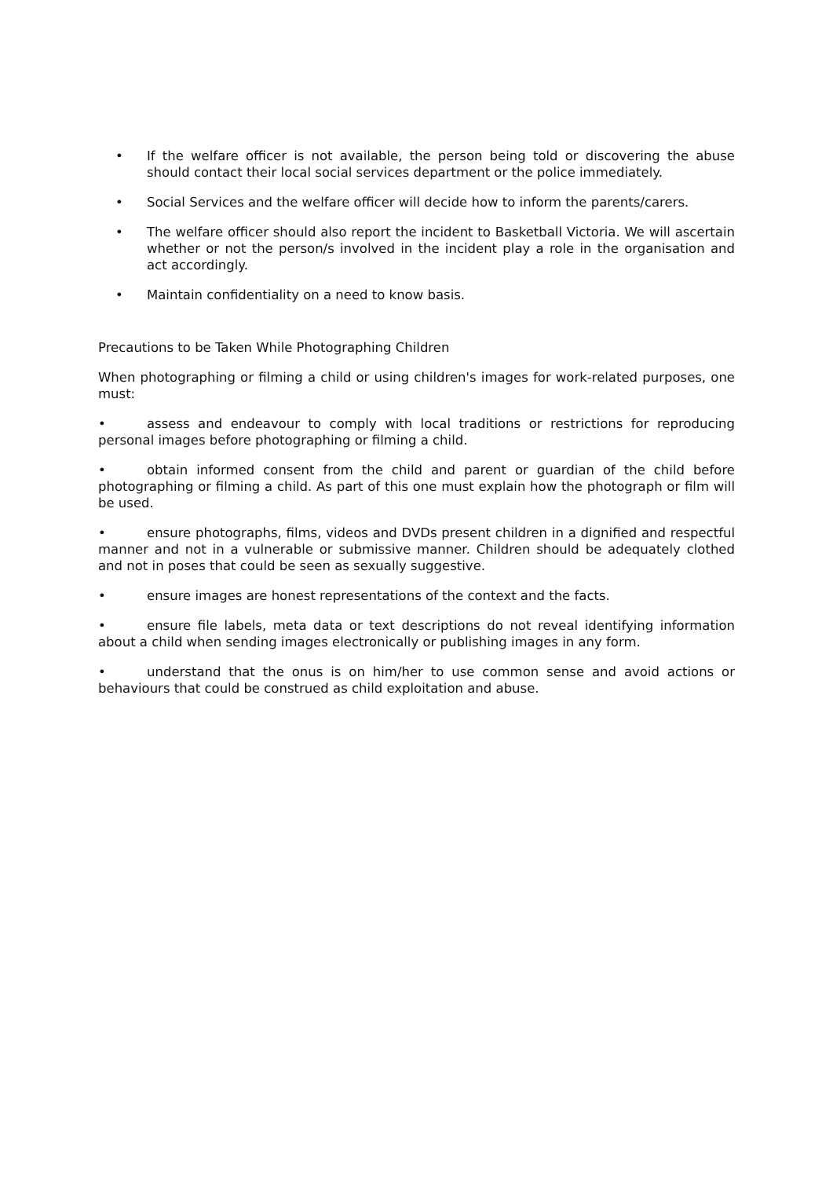• If the welfare officer is not available, the person being told or discovering the abuse should contact their local social services department or the police immediately.
• Social Services and the welfare officer will decide how to inform the parents/carers.
• The welfare officer should also report the incident to Basketball Victoria. We will ascertain whether or not the person/s involved in the incident play a role in the organisation and act accordingly.
• Maintain confidentiality on a need to know basis.
Precautions to be Taken While Photographing Children
When photographing or filming a child or using children's images for work-related purposes, one must:
• assess and endeavour to comply with local traditions or restrictions for reproducing personal images before photographing or filming a child.
• obtain informed consent from the child and parent or guardian of the child before photographing or filming a child. As part of this one must explain how the photograph or film will be used.
• ensure photographs, films, videos and DVDs present children in a dignified and respectful manner and not in a vulnerable or submissive manner. Children should be adequately clothed and not in poses that could be seen as sexually suggestive.
• ensure images are honest representations of the context and the facts.
• ensure file labels, meta data or text descriptions do not reveal identifying information about a child when sending images electronically or publishing images in any form.
• understand that the onus is on him/her to use common sense and avoid actions or behaviours that could be construed as child exploitation and abuse.